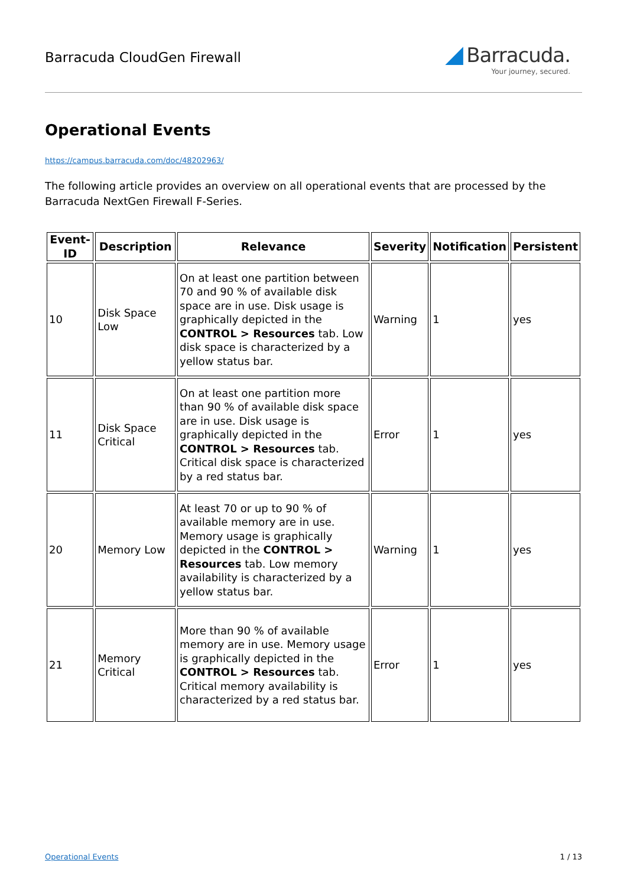Barracuda CloudGen Firewall
◢ Barracuda.
Your journey, secured.
Operational Events
https://campus.barracuda.com/doc/48202963/
The following article provides an overview on all operational events that are processed by the Barracuda NextGen Firewall F-Series.
| Event-ID | Description | Relevance | Severity | Notification | Persistent |
| --- | --- | --- | --- | --- | --- |
| 10 | Disk Space Low | On at least one partition between 70 and 90 % of available disk space are in use. Disk usage is graphically depicted in the CONTROL > Resources tab. Low disk space is characterized by a yellow status bar. | Warning | 1 | yes |
| 11 | Disk Space Critical | On at least one partition more than 90 % of available disk space are in use. Disk usage is graphically depicted in the CONTROL > Resources tab. Critical disk space is characterized by a red status bar. | Error | 1 | yes |
| 20 | Memory Low | At least 70 or up to 90 % of available memory are in use. Memory usage is graphically depicted in the CONTROL > Resources tab. Low memory availability is characterized by a yellow status bar. | Warning | 1 | yes |
| 21 | Memory Critical | More than 90 % of available memory are in use. Memory usage is graphically depicted in the CONTROL > Resources tab. Critical memory availability is characterized by a red status bar. | Error | 1 | yes |
Operational Events 1 / 13